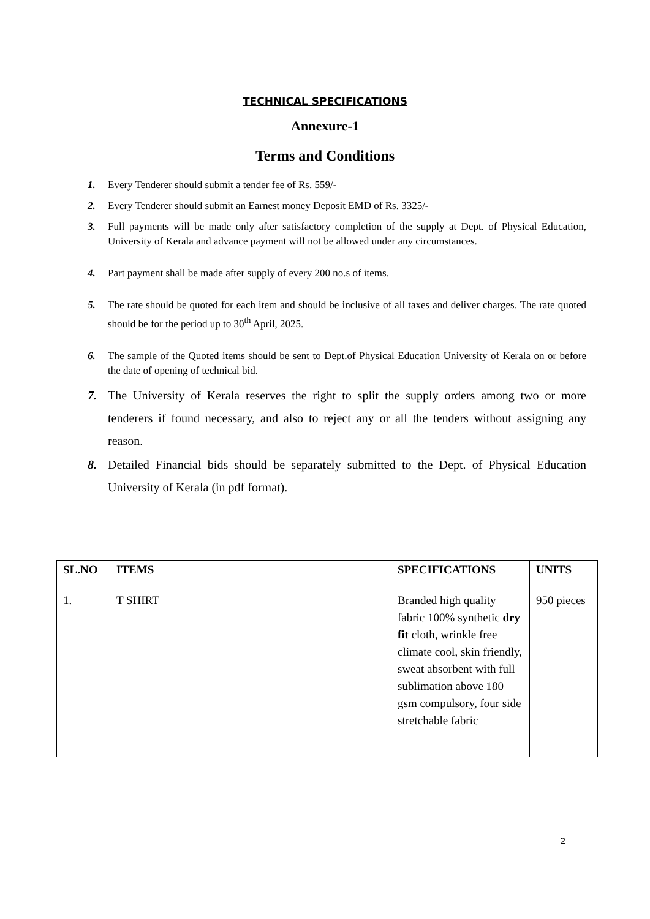TECHNICAL SPECIFICATIONS
Annexure-1
Terms and Conditions
1. Every Tenderer should submit a tender fee of Rs. 559/-
2. Every Tenderer should submit an Earnest money Deposit EMD of Rs. 3325/-
3. Full payments will be made only after satisfactory completion of the supply at Dept. of Physical Education, University of Kerala and advance payment will not be allowed under any circumstances.
4. Part payment shall be made after supply of every 200 no.s of items.
5. The rate should be quoted for each item and should be inclusive of all taxes and deliver charges. The rate quoted should be for the period up to 30<sup>th</sup> April, 2025.
6. The sample of the Quoted items should be sent to Dept.of Physical Education University of Kerala on or before the date of opening of technical bid.
7. The University of Kerala reserves the right to split the supply orders among two or more tenderers if found necessary, and also to reject any or all the tenders without assigning any reason.
8. Detailed Financial bids should be separately submitted to the Dept. of Physical Education University of Kerala (in pdf format).
| SL.NO | ITEMS | SPECIFICATIONS | UNITS |
| --- | --- | --- | --- |
| 1. | T SHIRT | Branded high quality fabric 100% synthetic dry fit cloth, wrinkle free climate cool, skin friendly, sweat absorbent with full sublimation above 180 gsm compulsory, four side stretchable fabric | 950 pieces |
2